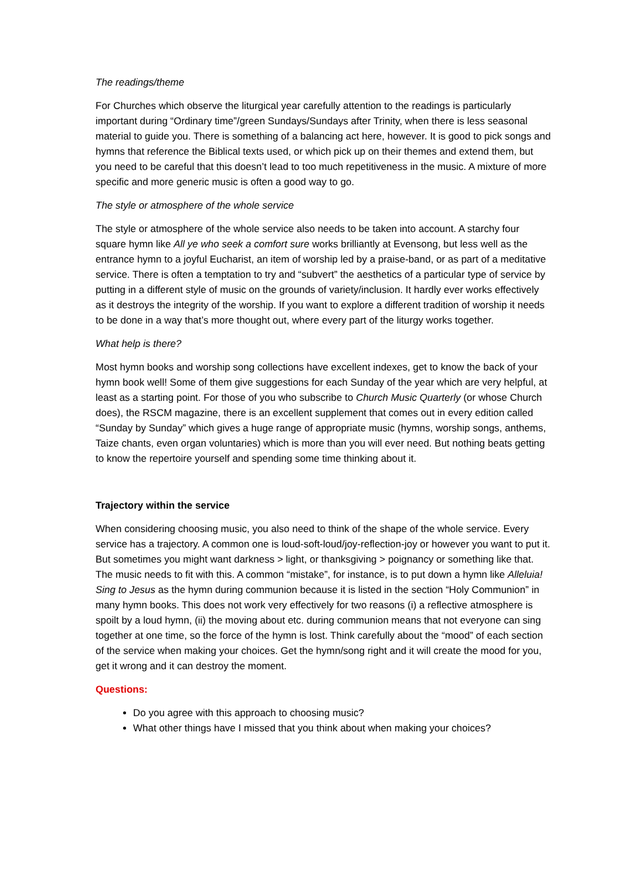The readings/theme
For Churches which observe the liturgical year carefully attention to the readings is particularly important during “Ordinary time”/green Sundays/Sundays after Trinity, when there is less seasonal material to guide you. There is something of a balancing act here, however. It is good to pick songs and hymns that reference the Biblical texts used, or which pick up on their themes and extend them, but you need to be careful that this doesn’t lead to too much repetitiveness in the music. A mixture of more specific and more generic music is often a good way to go.
The style or atmosphere of the whole service
The style or atmosphere of the whole service also needs to be taken into account. A starchy four square hymn like All ye who seek a comfort sure works brilliantly at Evensong, but less well as the entrance hymn to a joyful Eucharist, an item of worship led by a praise-band, or as part of a meditative service. There is often a temptation to try and “subvert” the aesthetics of a particular type of service by putting in a different style of music on the grounds of variety/inclusion. It hardly ever works effectively as it destroys the integrity of the worship. If you want to explore a different tradition of worship it needs to be done in a way that’s more thought out, where every part of the liturgy works together.
What help is there?
Most hymn books and worship song collections have excellent indexes, get to know the back of your hymn book well! Some of them give suggestions for each Sunday of the year which are very helpful, at least as a starting point. For those of you who subscribe to Church Music Quarterly (or whose Church does), the RSCM magazine, there is an excellent supplement that comes out in every edition called “Sunday by Sunday” which gives a huge range of appropriate music (hymns, worship songs, anthems, Taize chants, even organ voluntaries) which is more than you will ever need. But nothing beats getting to know the repertoire yourself and spending some time thinking about it.
Trajectory within the service
When considering choosing music, you also need to think of the shape of the whole service. Every service has a trajectory. A common one is loud-soft-loud/joy-reflection-joy or however you want to put it. But sometimes you might want darkness > light, or thanksgiving > poignancy or something like that. The music needs to fit with this. A common “mistake”, for instance, is to put down a hymn like Alleluia! Sing to Jesus as the hymn during communion because it is listed in the section “Holy Communion” in many hymn books. This does not work very effectively for two reasons (i) a reflective atmosphere is spoilt by a loud hymn, (ii) the moving about etc. during communion means that not everyone can sing together at one time, so the force of the hymn is lost. Think carefully about the “mood” of each section of the service when making your choices. Get the hymn/song right and it will create the mood for you, get it wrong and it can destroy the moment.
Questions:
Do you agree with this approach to choosing music?
What other things have I missed that you think about when making your choices?